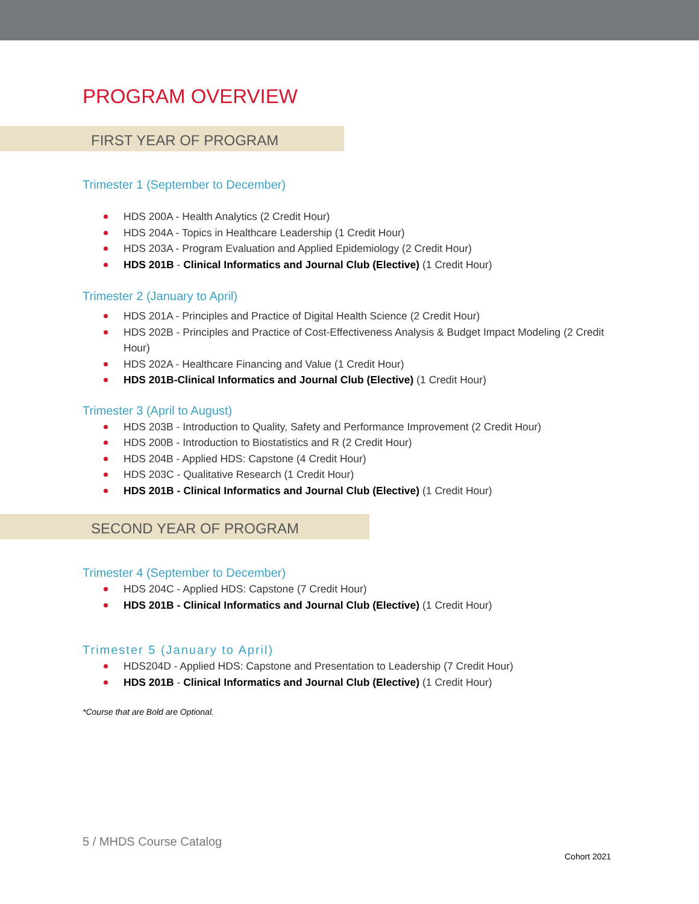PROGRAM OVERVIEW
FIRST YEAR OF PROGRAM
Trimester 1 (September to December)
HDS 200A - Health Analytics (2 Credit Hour)
HDS 204A - Topics in Healthcare Leadership (1 Credit Hour)
HDS 203A - Program Evaluation and Applied Epidemiology (2 Credit Hour)
HDS 201B - Clinical Informatics and Journal Club (Elective) (1 Credit Hour)
Trimester 2 (January to April)
HDS 201A - Principles and Practice of Digital Health Science (2 Credit Hour)
HDS 202B - Principles and Practice of Cost-Effectiveness Analysis & Budget Impact Modeling (2 Credit Hour)
HDS 202A - Healthcare Financing and Value (1 Credit Hour)
HDS 201B-Clinical Informatics and Journal Club (Elective) (1 Credit Hour)
Trimester 3 (April to August)
HDS 203B - Introduction to Quality, Safety and Performance Improvement (2 Credit Hour)
HDS 200B - Introduction to Biostatistics and R (2 Credit Hour)
HDS 204B - Applied HDS: Capstone (4 Credit Hour)
HDS 203C - Qualitative Research (1 Credit Hour)
HDS 201B - Clinical Informatics and Journal Club (Elective) (1 Credit Hour)
SECOND YEAR OF PROGRAM
Trimester 4 (September to December)
HDS 204C - Applied HDS: Capstone (7 Credit Hour)
HDS 201B - Clinical Informatics and Journal Club (Elective) (1 Credit Hour)
Trimester 5 (January to April)
HDS204D - Applied HDS: Capstone and Presentation to Leadership (7 Credit Hour)
HDS 201B - Clinical Informatics and Journal Club (Elective) (1 Credit Hour)
*Course that are Bold are Optional.
5 / MHDS Course Catalog
Cohort 2021